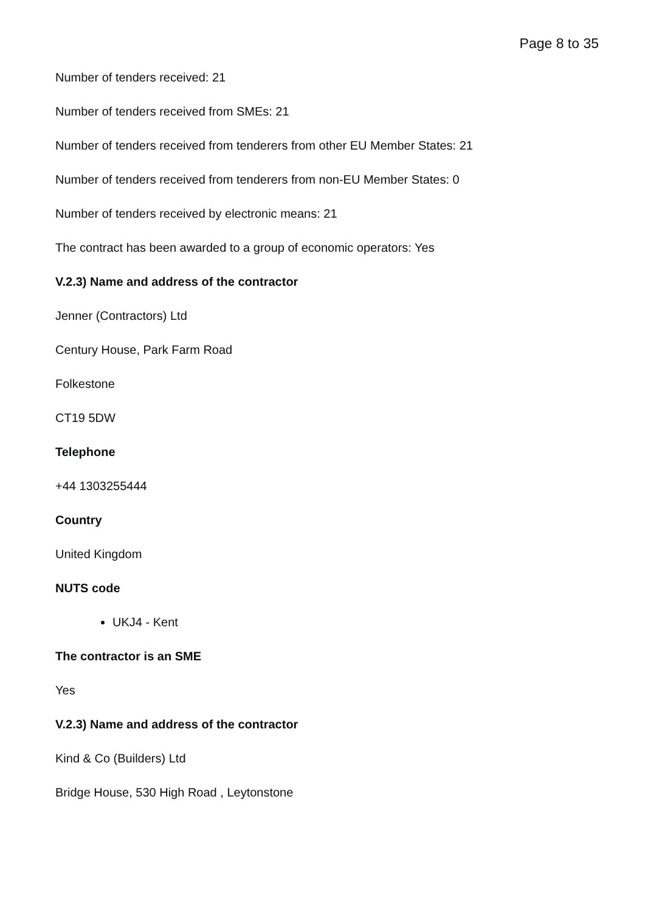Page 8 to 35
Number of tenders received: 21
Number of tenders received from SMEs: 21
Number of tenders received from tenderers from other EU Member States: 21
Number of tenders received from tenderers from non-EU Member States: 0
Number of tenders received by electronic means: 21
The contract has been awarded to a group of economic operators: Yes
V.2.3) Name and address of the contractor
Jenner (Contractors) Ltd
Century House, Park Farm Road
Folkestone
CT19 5DW
Telephone
+44 1303255444
Country
United Kingdom
NUTS code
UKJ4 - Kent
The contractor is an SME
Yes
V.2.3) Name and address of the contractor
Kind & Co (Builders) Ltd
Bridge House, 530 High Road , Leytonstone